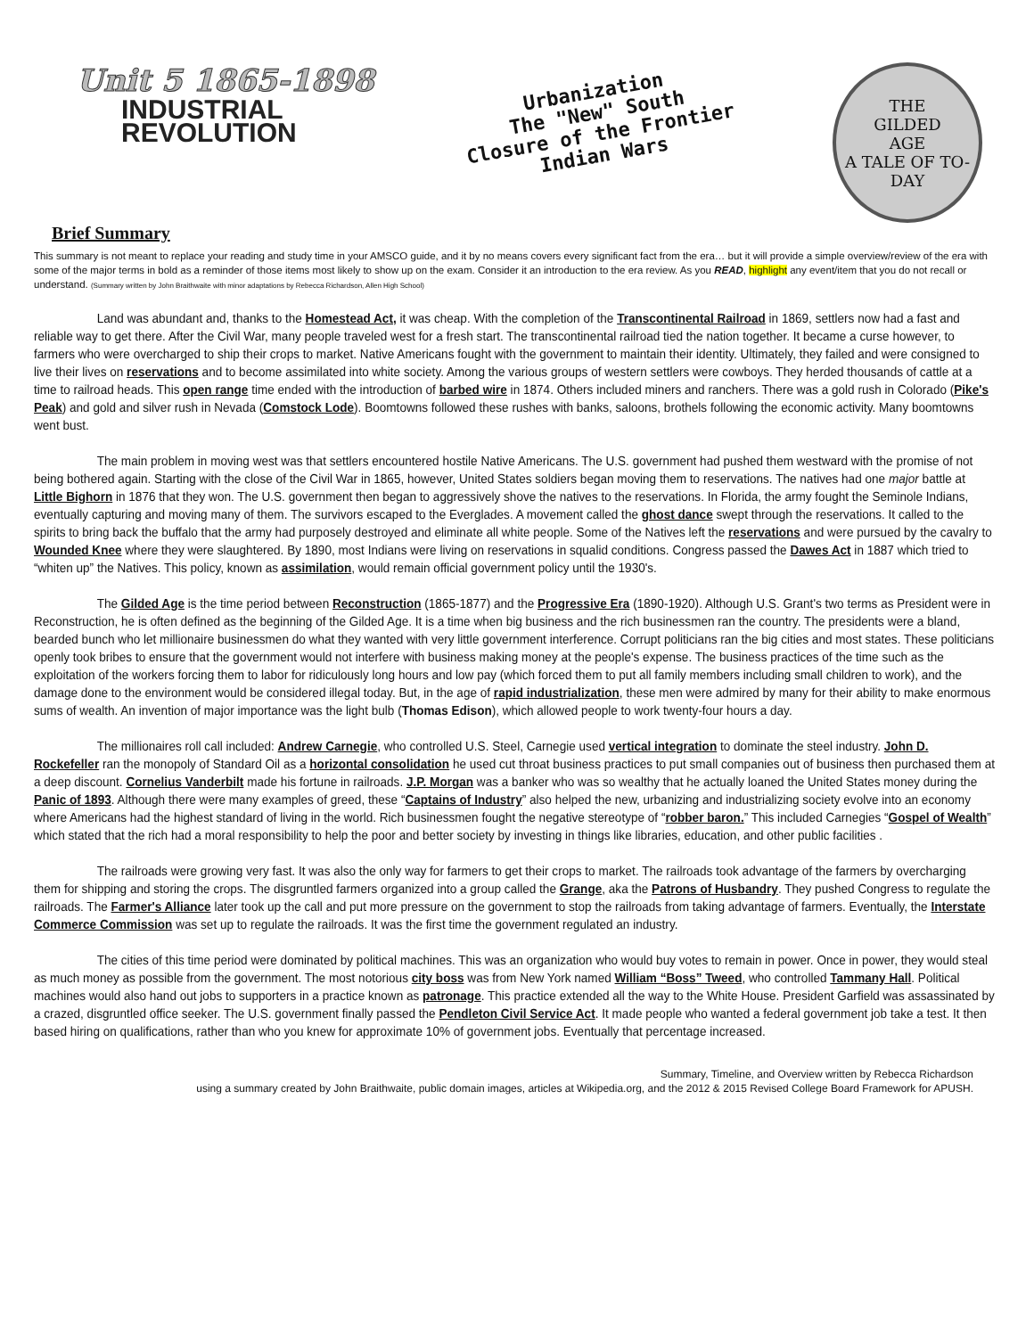Unit 5 1865-1898
INDUSTRIAL
REVOLUTION
Urbanization
The "New" South
Closure of the Frontier
Indian Wars
THE
GILDED
AGE
A TALE OF TO-DAY
Brief Summary
This summary is not meant to replace your reading and study time in your AMSCO guide, and it by no means covers every significant fact from the era… but it will provide a simple overview/review of the era with some of the major terms in bold as a reminder of those items most likely to show up on the exam. Consider it an introduction to the era review. As you READ, highlight any event/item that you do not recall or understand. (Summary written by John Braithwaite with minor adaptations by Rebecca Richardson, Allen High School)
Land was abundant and, thanks to the Homestead Act, it was cheap. With the completion of the Transcontinental Railroad in 1869, settlers now had a fast and reliable way to get there. After the Civil War, many people traveled west for a fresh start. The transcontinental railroad tied the nation together. It became a curse however, to farmers who were overcharged to ship their crops to market. Native Americans fought with the government to maintain their identity. Ultimately, they failed and were consigned to live their lives on reservations and to become assimilated into white society. Among the various groups of western settlers were cowboys. They herded thousands of cattle at a time to railroad heads. This open range time ended with the introduction of barbed wire in 1874. Others included miners and ranchers. There was a gold rush in Colorado (Pike's Peak) and gold and silver rush in Nevada (Comstock Lode). Boomtowns followed these rushes with banks, saloons, brothels following the economic activity. Many boomtowns went bust.
The main problem in moving west was that settlers encountered hostile Native Americans. The U.S. government had pushed them westward with the promise of not being bothered again. Starting with the close of the Civil War in 1865, however, United States soldiers began moving them to reservations. The natives had one major battle at Little Bighorn in 1876 that they won. The U.S. government then began to aggressively shove the natives to the reservations. In Florida, the army fought the Seminole Indians, eventually capturing and moving many of them. The survivors escaped to the Everglades. A movement called the ghost dance swept through the reservations. It called to the spirits to bring back the buffalo that the army had purposely destroyed and eliminate all white people. Some of the Natives left the reservations and were pursued by the cavalry to Wounded Knee where they were slaughtered. By 1890, most Indians were living on reservations in squalid conditions. Congress passed the Dawes Act in 1887 which tried to “whiten up” the Natives. This policy, known as assimilation, would remain official government policy until the 1930's.
The Gilded Age is the time period between Reconstruction (1865-1877) and the Progressive Era (1890-1920). Although U.S. Grant's two terms as President were in Reconstruction, he is often defined as the beginning of the Gilded Age. It is a time when big business and the rich businessmen ran the country. The presidents were a bland, bearded bunch who let millionaire businessmen do what they wanted with very little government interference. Corrupt politicians ran the big cities and most states. These politicians openly took bribes to ensure that the government would not interfere with business making money at the people's expense. The business practices of the time such as the exploitation of the workers forcing them to labor for ridiculously long hours and low pay (which forced them to put all family members including small children to work), and the damage done to the environment would be considered illegal today. But, in the age of rapid industrialization, these men were admired by many for their ability to make enormous sums of wealth. An invention of major importance was the light bulb (Thomas Edison), which allowed people to work twenty-four hours a day.
The millionaires roll call included: Andrew Carnegie, who controlled U.S. Steel, Carnegie used vertical integration to dominate the steel industry. John D. Rockefeller ran the monopoly of Standard Oil as a horizontal consolidation he used cut throat business practices to put small companies out of business then purchased them at a deep discount. Cornelius Vanderbilt made his fortune in railroads. J.P. Morgan was a banker who was so wealthy that he actually loaned the United States money during the Panic of 1893. Although there were many examples of greed, these “Captains of Industry” also helped the new, urbanizing and industrializing society evolve into an economy where Americans had the highest standard of living in the world. Rich businessmen fought the negative stereotype of “robber baron.” This included Carnegies “Gospel of Wealth” which stated that the rich had a moral responsibility to help the poor and better society by investing in things like libraries, education, and other public facilities .
The railroads were growing very fast. It was also the only way for farmers to get their crops to market. The railroads took advantage of the farmers by overcharging them for shipping and storing the crops. The disgruntled farmers organized into a group called the Grange, aka the Patrons of Husbandry. They pushed Congress to regulate the railroads. The Farmer's Alliance later took up the call and put more pressure on the government to stop the railroads from taking advantage of farmers. Eventually, the Interstate Commerce Commission was set up to regulate the railroads. It was the first time the government regulated an industry.
The cities of this time period were dominated by political machines. This was an organization who would buy votes to remain in power. Once in power, they would steal as much money as possible from the government. The most notorious city boss was from New York named William “Boss” Tweed, who controlled Tammany Hall. Political machines would also hand out jobs to supporters in a practice known as patronage. This practice extended all the way to the White House. President Garfield was assassinated by a crazed, disgruntled office seeker. The U.S. government finally passed the Pendleton Civil Service Act. It made people who wanted a federal government job take a test. It then based hiring on qualifications, rather than who you knew for approximate 10% of government jobs. Eventually that percentage increased.
Summary, Timeline, and Overview written by Rebecca Richardson
using a summary created by John Braithwaite, public domain images, articles at Wikipedia.org, and the 2012 & 2015 Revised College Board Framework for APUSH.